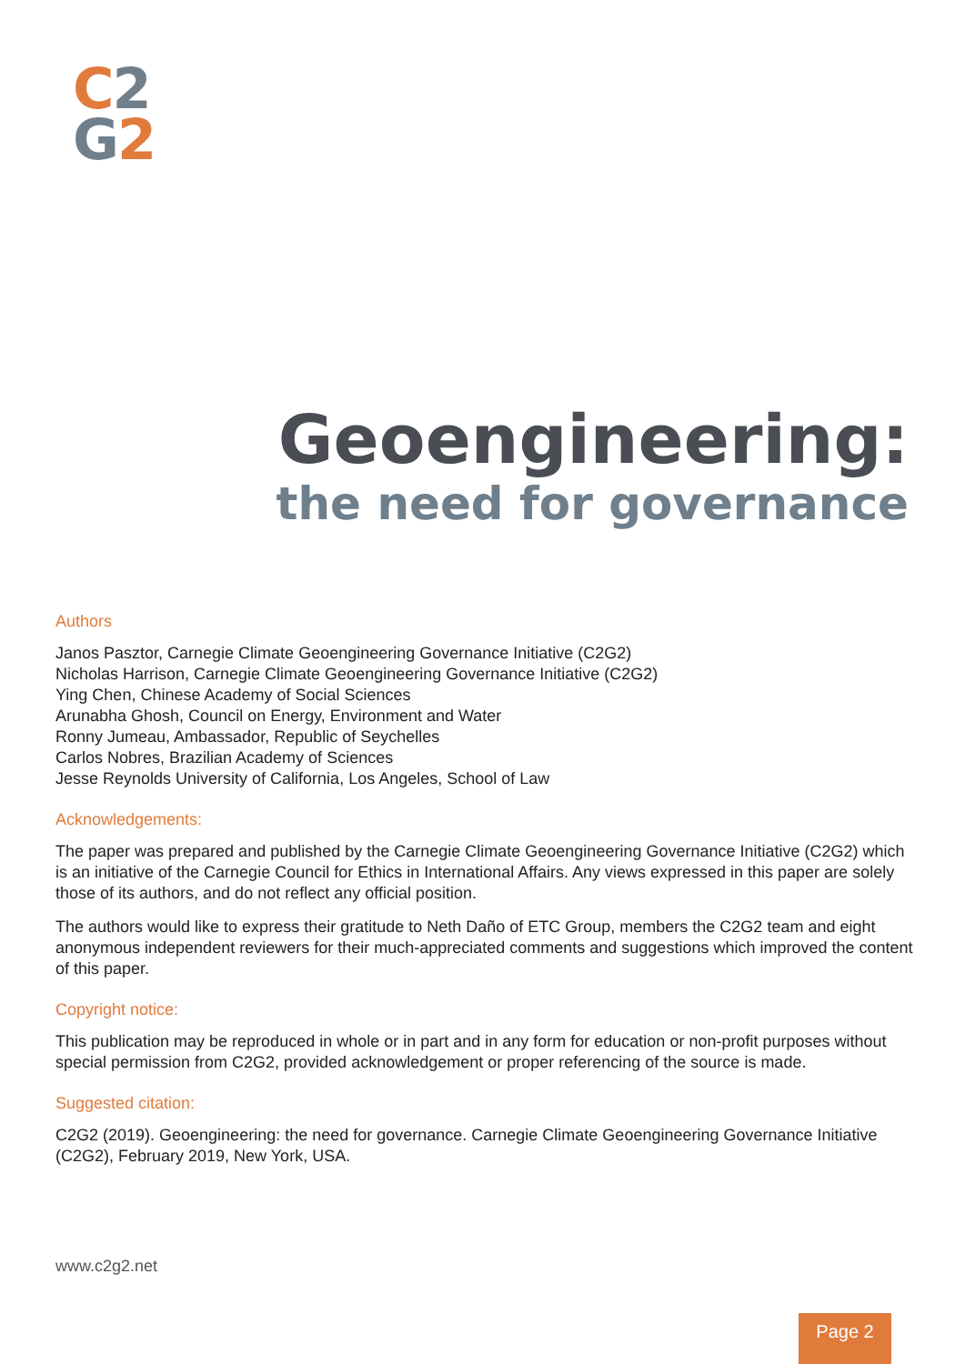C 2
G 2
Geoengineering:
the need for governance
Authors
Janos Pasztor, Carnegie Climate Geoengineering Governance Initiative (C2G2)
Nicholas Harrison, Carnegie Climate Geoengineering Governance Initiative (C2G2)
Ying Chen, Chinese Academy of Social Sciences
Arunabha Ghosh, Council on Energy, Environment and Water
Ronny Jumeau, Ambassador, Republic of Seychelles
Carlos Nobres, Brazilian Academy of Sciences
Jesse Reynolds University of California, Los Angeles, School of Law
Acknowledgements:
The paper was prepared and published by the Carnegie Climate Geoengineering Governance Initiative (C2G2) which is an initiative of the Carnegie Council for Ethics in International Affairs. Any views expressed in this paper are solely those of its authors, and do not reflect any official position.
The authors would like to express their gratitude to Neth Daño of ETC Group, members the C2G2 team and eight anonymous independent reviewers for their much-appreciated comments and suggestions which improved the content of this paper.
Copyright notice:
This publication may be reproduced in whole or in part and in any form for education or non-profit purposes without special permission from C2G2, provided acknowledgement or proper referencing of the source is made.
Suggested citation:
C2G2 (2019). Geoengineering: the need for governance. Carnegie Climate Geoengineering Governance Initiative (C2G2), February 2019, New York, USA.
www.c2g2.net
Page 2